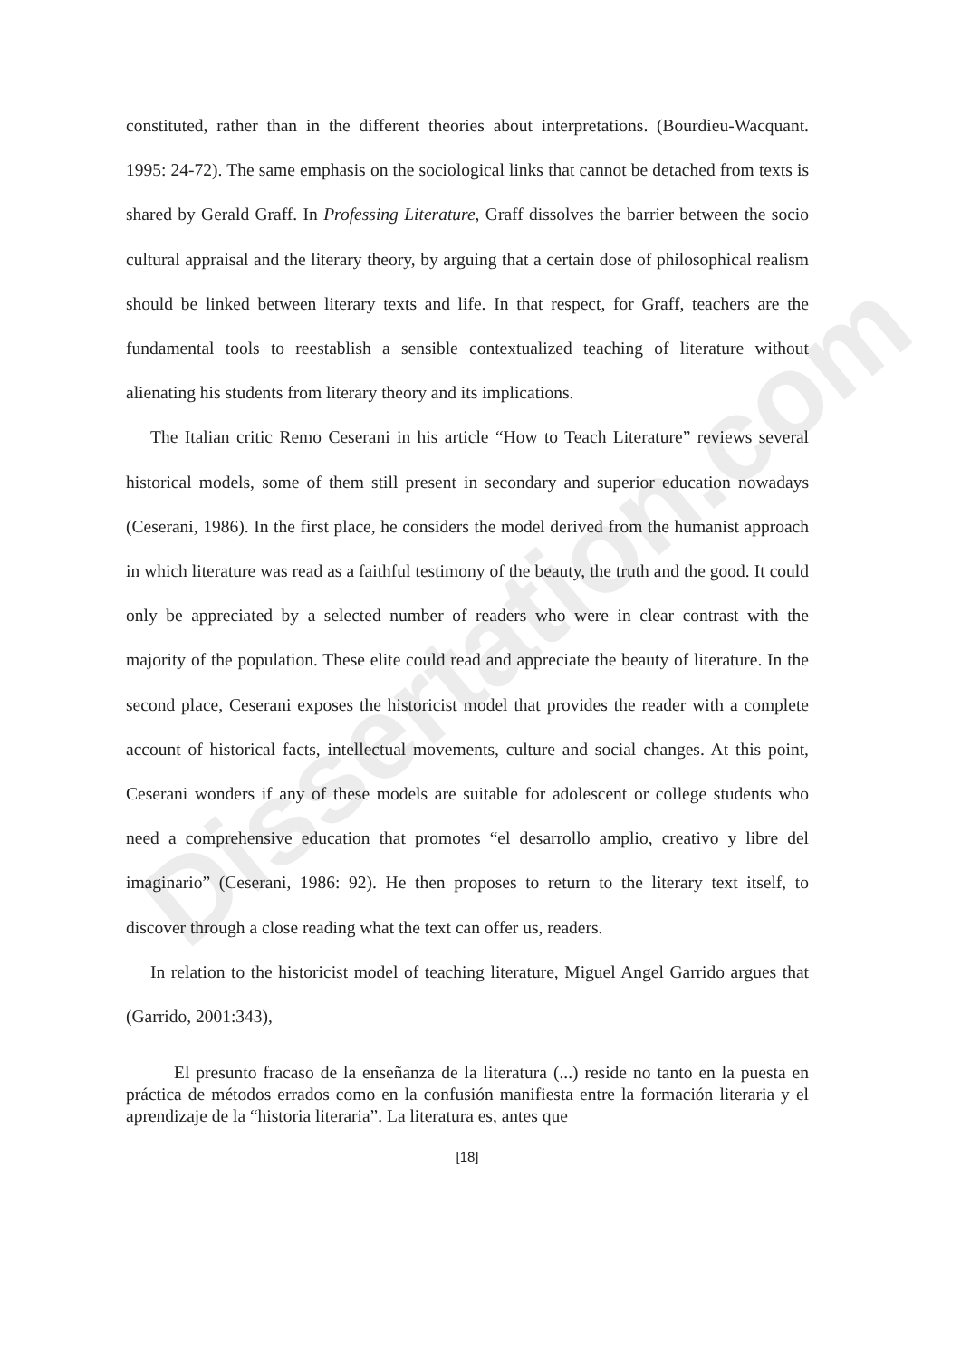Dissertation.com
constituted, rather than in the different theories about interpretations. (Bourdieu-Wacquant. 1995: 24-72). The same emphasis on the sociological links that cannot be detached from texts is shared by Gerald Graff. In Professing Literature, Graff dissolves the barrier between the socio cultural appraisal and the literary theory, by arguing that a certain dose of philosophical realism should be linked between literary texts and life. In that respect, for Graff, teachers are the fundamental tools to reestablish a sensible contextualized teaching of literature without alienating his students from literary theory and its implications.
The Italian critic Remo Ceserani in his article “How to Teach Literature” reviews several historical models, some of them still present in secondary and superior education nowadays (Ceserani, 1986). In the first place, he considers the model derived from the humanist approach in which literature was read as a faithful testimony of the beauty, the truth and the good. It could only be appreciated by a selected number of readers who were in clear contrast with the majority of the population. These elite could read and appreciate the beauty of literature. In the second place, Ceserani exposes the historicist model that provides the reader with a complete account of historical facts, intellectual movements, culture and social changes. At this point, Ceserani wonders if any of these models are suitable for adolescent or college students who need a comprehensive education that promotes “el desarrollo amplio, creativo y libre del imaginario” (Ceserani, 1986: 92). He then proposes to return to the literary text itself, to discover through a close reading what the text can offer us, readers.
In relation to the historicist model of teaching literature, Miguel Angel Garrido argues that (Garrido, 2001:343),
El presunto fracaso de la enseñanza de la literatura (...) reside no tanto en la puesta en práctica de métodos errados como en la confusión manifiesta entre la formación literaria y el aprendizaje de la “historia literaria”. La literatura es, antes que
[18]